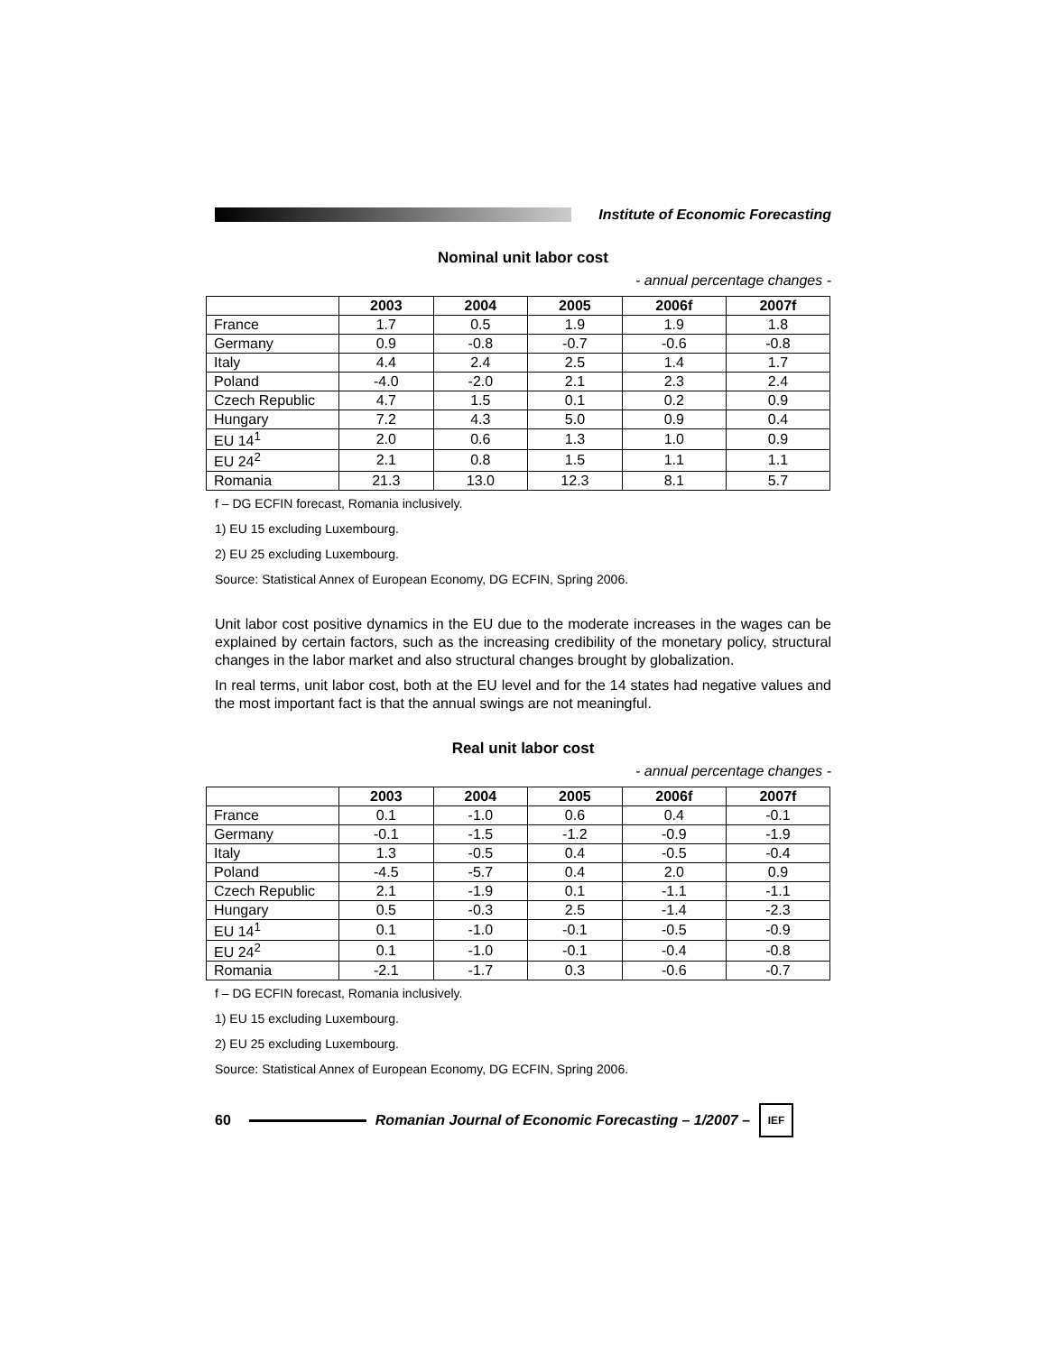Institute of Economic Forecasting
Nominal unit labor cost
- annual percentage changes -
| | 2003 | 2004 | 2005 | 2006f | 2007f |
| --- | --- | --- | --- | --- | --- |
| France | 1.7 | 0.5 | 1.9 | 1.9 | 1.8 |
| Germany | 0.9 | -0.8 | -0.7 | -0.6 | -0.8 |
| Italy | 4.4 | 2.4 | 2.5 | 1.4 | 1.7 |
| Poland | -4.0 | -2.0 | 2.1 | 2.3 | 2.4 |
| Czech Republic | 4.7 | 1.5 | 0.1 | 0.2 | 0.9 |
| Hungary | 7.2 | 4.3 | 5.0 | 0.9 | 0.4 |
| EU 14<sup>1</sup> | 2.0 | 0.6 | 1.3 | 1.0 | 0.9 |
| EU 24<sup>2</sup> | 2.1 | 0.8 | 1.5 | 1.1 | 1.1 |
| Romania | 21.3 | 13.0 | 12.3 | 8.1 | 5.7 |
f – DG ECFIN forecast, Romania inclusively.
1) EU 15 excluding Luxembourg.
2) EU 25 excluding Luxembourg.
Source: Statistical Annex of European Economy, DG ECFIN, Spring 2006.
Unit labor cost positive dynamics in the EU due to the moderate increases in the wages can be explained by certain factors, such as the increasing credibility of the monetary policy, structural changes in the labor market and also structural changes brought by globalization.
In real terms, unit labor cost, both at the EU level and for the 14 states had negative values and the most important fact is that the annual swings are not meaningful.
Real unit labor cost
- annual percentage changes -
| | 2003 | 2004 | 2005 | 2006f | 2007f |
| --- | --- | --- | --- | --- | --- |
| France | 0.1 | -1.0 | 0.6 | 0.4 | -0.1 |
| Germany | -0.1 | -1.5 | -1.2 | -0.9 | -1.9 |
| Italy | 1.3 | -0.5 | 0.4 | -0.5 | -0.4 |
| Poland | -4.5 | -5.7 | 0.4 | 2.0 | 0.9 |
| Czech Republic | 2.1 | -1.9 | 0.1 | -1.1 | -1.1 |
| Hungary | 0.5 | -0.3 | 2.5 | -1.4 | -2.3 |
| EU 14<sup>1</sup> | 0.1 | -1.0 | -0.1 | -0.5 | -0.9 |
| EU 24<sup>2</sup> | 0.1 | -1.0 | -0.1 | -0.4 | -0.8 |
| Romania | -2.1 | -1.7 | 0.3 | -0.6 | -0.7 |
f – DG ECFIN forecast, Romania inclusively.
1) EU 15 excluding Luxembourg.
2) EU 25 excluding Luxembourg.
Source: Statistical Annex of European Economy, DG ECFIN, Spring 2006.
60
Romanian Journal of Economic Forecasting – 1/2007 –
IEF